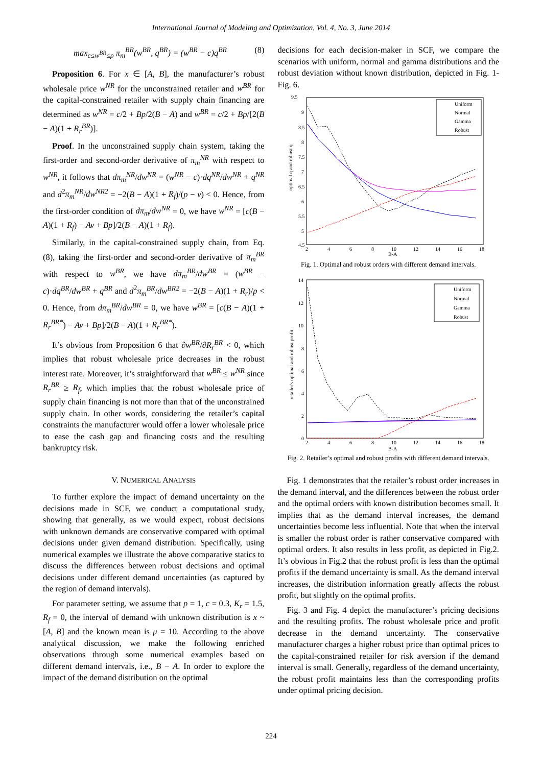International Journal of Modeling and Optimization, Vol. 4, No. 3, June 2014
max<sub>c≤w<sup>BR</sup>≤p</sub> π<sub>m</sub><sup>BR</sup>(w<sup>BR</sup>, q<sup>BR</sup>) = (w<sup>BR</sup> − c)q<sup>BR</sup> (8)
Proposition 6. For x ∈ [A, B], the manufacturer’s robust wholesale price w<sup>NR</sup> for the unconstrained retailer and w<sup>BR</sup> for the capital-constrained retailer with supply chain financing are determined as w<sup>NR</sup> = c/2 + Bp/2(B − A) and w<sup>BR</sup> = c/2 + Bp/[2(B − A)(1 + R<sub>r</sub><sup>BR</sup>)].
Proof. In the unconstrained supply chain system, taking the first-order and second-order derivative of π<sub>m</sub><sup>NR</sup> with respect to w<sup>NR</sup>, it follows that dπ<sub>m</sub><sup>NR</sup>/dw<sup>NR</sup> = (w<sup>NR</sup> − c)·dq<sup>NR</sup>/dw<sup>NR</sup> + q<sup>NR</sup> and d<sup>2</sup>π<sub>m</sub><sup>NR</sup>/dw<sup>NR2</sup> = −2(B − A)(1 + R<sub>f</sub>)/(p − v) < 0. Hence, from the first-order condition of dπ<sub>m</sub>/dw<sup>NR</sup> = 0, we have w<sup>NR</sup> = [c(B − A)(1 + R<sub>f</sub>) − Av + Bp]/2(B − A)(1 + R<sub>f</sub>).
Similarly, in the capital-constrained supply chain, from Eq. (8), taking the first-order and second-order derivative of π<sub>m</sub><sup>BR</sup> with respect to w<sup>BR</sup>, we have dπ<sub>m</sub><sup>BR</sup>/dw<sup>BR</sup> = (w<sup>BR</sup> − c)·dq<sup>BR</sup>/dw<sup>BR</sup> + q<sup>BR</sup> and d<sup>2</sup>π<sub>m</sub><sup>BR</sup>/dw<sup>BR2</sup> = −2(B − A)(1 + R<sub>r</sub>)/p < 0. Hence, from dπ<sub>m</sub><sup>BR</sup>/dw<sup>BR</sup> = 0, we have w<sup>BR</sup> = [c(B − A)(1 + R<sub>r</sub><sup>BR*</sup>) − Av + Bp]/2(B − A)(1 + R<sub>r</sub><sup>BR*</sup>).
It’s obvious from Proposition 6 that ∂w<sup>BR</sup>/∂R<sub>r</sub><sup>BR</sup> < 0, which implies that robust wholesale price decreases in the robust interest rate. Moreover, it’s straightforward that w<sup>BR</sup> ≤ w<sup>NR</sup> since R<sub>r</sub><sup>BR</sup> ≥ R<sub>f</sub>, which implies that the robust wholesale price of supply chain financing is not more than that of the unconstrained supply chain. In other words, considering the retailer’s capital constraints the manufacturer would offer a lower wholesale price to ease the cash gap and financing costs and the resulting bankruptcy risk.
V. NUMERICAL ANALYSIS
To further explore the impact of demand uncertainty on the decisions made in SCF, we conduct a computational study, showing that generally, as we would expect, robust decisions with unknown demands are conservative compared with optimal decisions under given demand distribution. Specifically, using numerical examples we illustrate the above comparative statics to discuss the differences between robust decisions and optimal decisions under different demand uncertainties (as captured by the region of demand intervals).
For parameter setting, we assume that p = 1, c = 0.3, K<sub>r</sub> = 1.5, R<sub>f</sub> = 0, the interval of demand with unknown distribution is x ~ [A, B] and the known mean is μ = 10. According to the above analytical discussion, we make the following enriched observations through some numerical examples based on different demand intervals, i.e., B − A. In order to explore the impact of the demand distribution on the optimal
decisions for each decision-maker in SCF, we compare the scenarios with uniform, normal and gamma distributions and the robust deviation without known distribution, depicted in Fig. 1-Fig. 6.
9.5
9
8.5
8
7.5
7
6.5
6
5.5
5
4.5
2
4
6
8
10
12
14
16
18
B-A
optimal q and robust q
Uniform
Normal
Gamma
Robust
Fig. 1. Optimal and robust orders with different demand intervals.
14
12
10
8
6
4
2
0
2
4
6
8
10
12
14
16
18
B-A
retailer's optimal and robust profit
Uniform
Normal
Gamma
Robust
Fig. 2. Retailer’s optimal and robust profits with different demand intervals.
Fig. 1 demonstrates that the retailer’s robust order increases in the demand interval, and the differences between the robust order and the optimal orders with known distribution becomes small. It implies that as the demand interval increases, the demand uncertainties become less influential. Note that when the interval is smaller the robust order is rather conservative compared with optimal orders. It also results in less profit, as depicted in Fig.2. It’s obvious in Fig.2 that the robust profit is less than the optimal profits if the demand uncertainty is small. As the demand interval increases, the distribution information greatly affects the robust profit, but slightly on the optimal profits.
Fig. 3 and Fig. 4 depict the manufacturer’s pricing decisions and the resulting profits. The robust wholesale price and profit decrease in the demand uncertainty. The conservative manufacturer charges a higher robust price than optimal prices to the capital-constrained retailer for risk aversion if the demand interval is small. Generally, regardless of the demand uncertainty, the robust profit maintains less than the corresponding profits under optimal pricing decision.
224